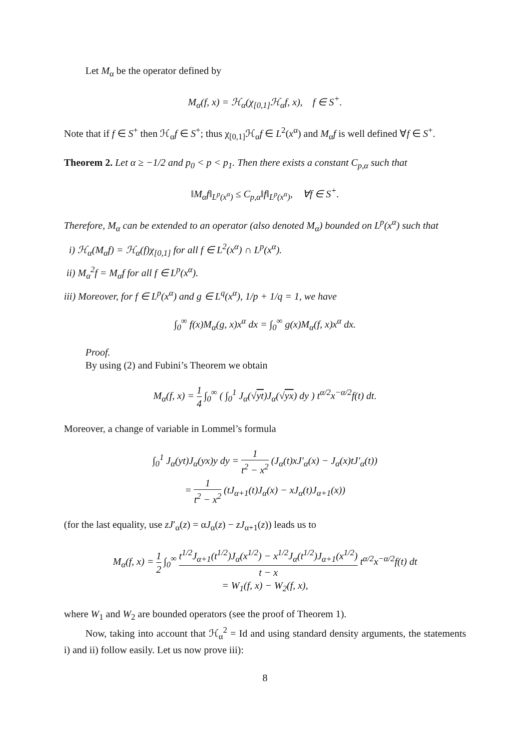Let M<sub>α</sub> be the operator defined by
M<sub>α</sub>(f, x) = ℋ<sub>α</sub>(χ<sub>[0,1]</sub>ℋ<sub>α</sub>f, x), f ∈ S<sup>+</sup>.
Note that if f ∈ S<sup>+</sup> then ℋ<sub>α</sub>f ∈ S<sup>+</sup>; thus χ<sub>[0,1]</sub>ℋ<sub>α</sub>f ∈ L<sup>2</sup>(x<sup>α</sup>) and M<sub>α</sub>f is well defined ∀f ∈ S<sup>+</sup>.
Theorem 2. Let α ≥ −1/2 and p<sub>0</sub> < p < p<sub>1</sub>. Then there exists a constant C<sub>p,α</sub> such that
‖M<sub>α</sub>f‖<sub>L<sup>p</sup>(x<sup>α</sup>)</sub> ≤ C<sub>p,α</sub>‖f‖<sub>L<sup>p</sup>(x<sup>α</sup>)</sub>, ∀f ∈ S<sup>+</sup>.
Therefore, M<sub>α</sub> can be extended to an operator (also denoted M<sub>α</sub>) bounded on L<sup>p</sup>(x<sup>α</sup>) such that
i) ℋ<sub>α</sub>(M<sub>α</sub>f) = ℋ<sub>α</sub>(f)χ<sub>[0,1]</sub> for all f ∈ L<sup>2</sup>(x<sup>α</sup>) ∩ L<sup>p</sup>(x<sup>α</sup>).
ii) M<sub>α</sub><sup>2</sup>f = M<sub>α</sub>f for all f ∈ L<sup>p</sup>(x<sup>α</sup>).
iii) Moreover, for f ∈ L<sup>p</sup>(x<sup>α</sup>) and g ∈ L<sup>q</sup>(x<sup>α</sup>), 1/p + 1/q = 1, we have
∫<sub>0</sub><sup>∞</sup> f(x)M<sub>α</sub>(g, x)x<sup>α</sup> dx = ∫<sub>0</sub><sup>∞</sup> g(x)M<sub>α</sub>(f, x)x<sup>α</sup> dx.
Proof.
By using (2) and Fubini’s Theorem we obtain
M<sub>α</sub>(f, x) = 1 4 ∫<sub>0</sub><sup>∞</sup> ( ∫<sub>0</sub><sup>1</sup> J<sub>α</sub>(√yt)J<sub>α</sub>(√yx) dy ) t<sup>α/2</sup>x<sup>−α/2</sup>f(t) dt.
Moreover, a change of variable in Lommel’s formula
∫<sub>0</sub><sup>1</sup> J<sub>α</sub>(yt)J<sub>α</sub>(yx)y dy = 1 t<sup>2</sup> − x<sup>2</sup> (J<sub>α</sub>(t)xJ′<sub>α</sub>(x) − J<sub>α</sub>(x)tJ′<sub>α</sub>(t))
= 1 t<sup>2</sup> − x<sup>2</sup> (tJ<sub>α+1</sub>(t)J<sub>α</sub>(x) − xJ<sub>α</sub>(t)J<sub>α+1</sub>(x))
(for the last equality, use zJ′<sub>α</sub>(z) = αJ<sub>α</sub>(z) − zJ<sub>α+1</sub>(z)) leads us to
M<sub>α</sub>(f, x) = 1 2 ∫<sub>0</sub><sup>∞</sup> t<sup>1/2</sup>J<sub>α+1</sub>(t<sup>1/2</sup>)J<sub>α</sub>(x<sup>1/2</sup>) − x<sup>1/2</sup>J<sub>α</sub>(t<sup>1/2</sup>)J<sub>α+1</sub>(x<sup>1/2</sup>) t − x t<sup>α/2</sup>x<sup>−α/2</sup>f(t) dt
= W<sub>1</sub>(f, x) − W<sub>2</sub>(f, x),
where W<sub>1</sub> and W<sub>2</sub> are bounded operators (see the proof of Theorem 1).
Now, taking into account that ℋ<sub>α</sub><sup>2</sup> = Id and using standard density arguments, the statements i) and ii) follow easily. Let us now prove iii):
8